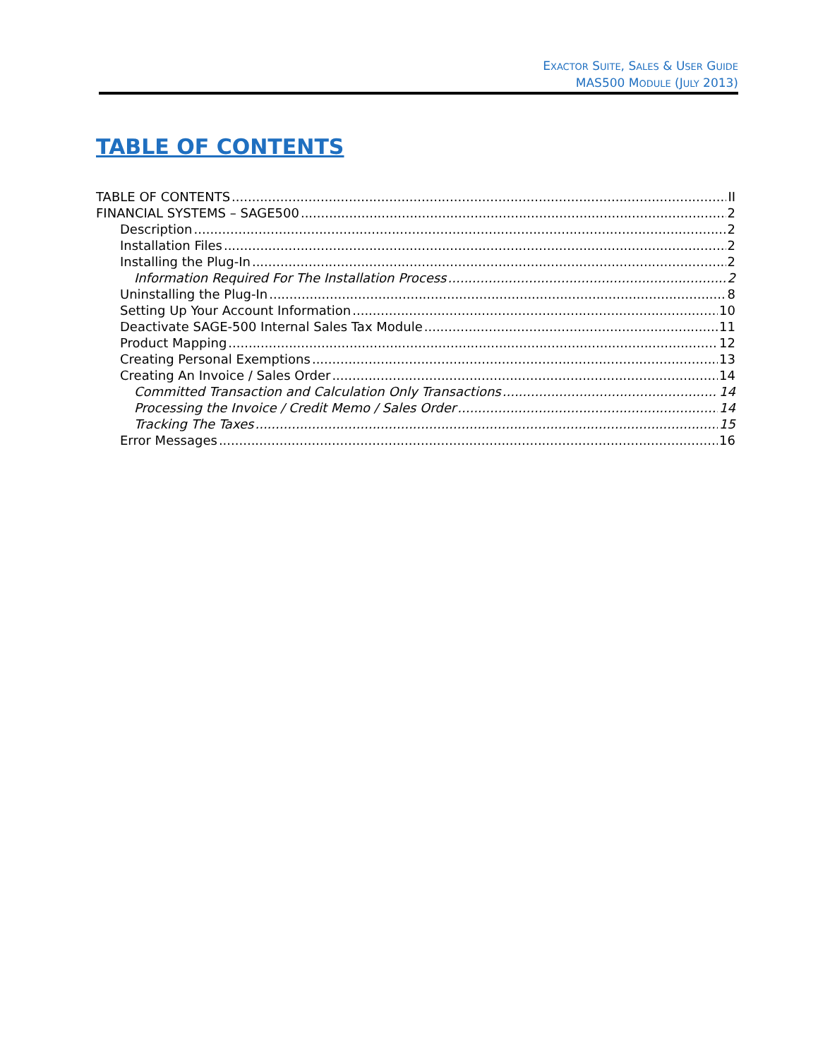EXACTOR SUITE, SALES & USER GUIDE
MAS500 MODULE (JULY 2013)
TABLE OF CONTENTS
TABLE OF CONTENTS II
FINANCIAL SYSTEMS – SAGE500 2
Description 2
Installation Files 2
Installing the Plug-In 2
Information Required For The Installation Process 2
Uninstalling the Plug-In 8
Setting Up Your Account Information 10
Deactivate SAGE-500 Internal Sales Tax Module 11
Product Mapping 12
Creating Personal Exemptions 13
Creating An Invoice / Sales Order 14
Committed Transaction and Calculation Only Transactions 14
Processing the Invoice / Credit Memo / Sales Order 14
Tracking The Taxes 15
Error Messages 16